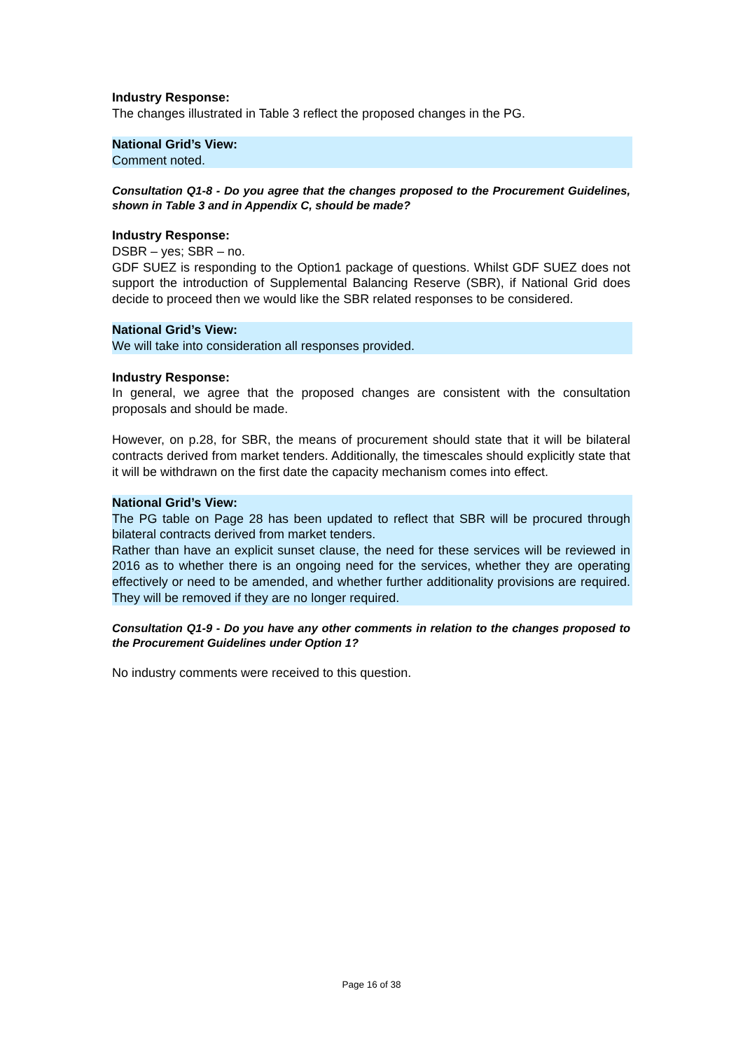Industry Response:
The changes illustrated in Table 3 reflect the proposed changes in the PG.
National Grid’s View:
Comment noted.
Consultation Q1-8 - Do you agree that the changes proposed to the Procurement Guidelines, shown in Table 3 and in Appendix C, should be made?
Industry Response:
DSBR – yes; SBR – no.
GDF SUEZ is responding to the Option1 package of questions. Whilst GDF SUEZ does not support the introduction of Supplemental Balancing Reserve (SBR), if National Grid does decide to proceed then we would like the SBR related responses to be considered.
National Grid’s View:
We will take into consideration all responses provided.
Industry Response:
In general, we agree that the proposed changes are consistent with the consultation proposals and should be made.
However, on p.28, for SBR, the means of procurement should state that it will be bilateral contracts derived from market tenders. Additionally, the timescales should explicitly state that it will be withdrawn on the first date the capacity mechanism comes into effect.
National Grid’s View:
The PG table on Page 28 has been updated to reflect that SBR will be procured through bilateral contracts derived from market tenders.
Rather than have an explicit sunset clause, the need for these services will be reviewed in 2016 as to whether there is an ongoing need for the services, whether they are operating effectively or need to be amended, and whether further additionality provisions are required. They will be removed if they are no longer required.
Consultation Q1-9 - Do you have any other comments in relation to the changes proposed to the Procurement Guidelines under Option 1?
No industry comments were received to this question.
Page 16 of 38